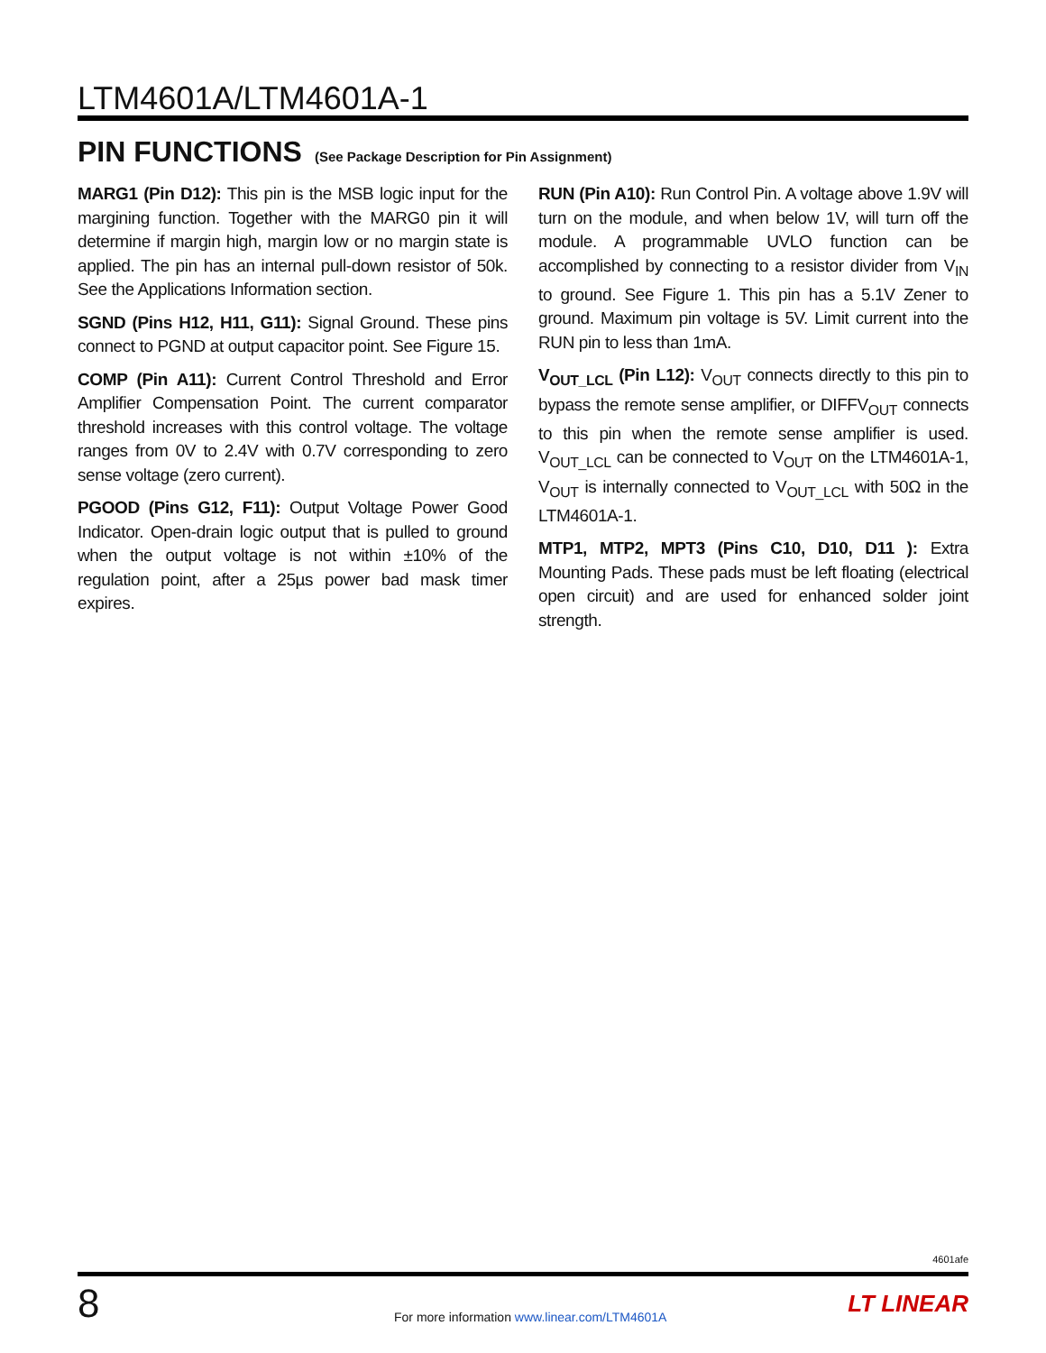LTM4601A/LTM4601A-1
PIN FUNCTIONS (See Package Description for Pin Assignment)
MARG1 (Pin D12): This pin is the MSB logic input for the margining function. Together with the MARG0 pin it will determine if margin high, margin low or no margin state is applied. The pin has an internal pull-down resistor of 50k. See the Applications Information section.
SGND (Pins H12, H11, G11): Signal Ground. These pins connect to PGND at output capacitor point. See Figure 15.
COMP (Pin A11): Current Control Threshold and Error Amplifier Compensation Point. The current comparator threshold increases with this control voltage. The voltage ranges from 0V to 2.4V with 0.7V corresponding to zero sense voltage (zero current).
PGOOD (Pins G12, F11): Output Voltage Power Good Indicator. Open-drain logic output that is pulled to ground when the output voltage is not within ±10% of the regulation point, after a 25µs power bad mask timer expires.
RUN (Pin A10): Run Control Pin. A voltage above 1.9V will turn on the module, and when below 1V, will turn off the module. A programmable UVLO function can be accomplished by connecting to a resistor divider from V<sub>IN</sub> to ground. See Figure 1. This pin has a 5.1V Zener to ground. Maximum pin voltage is 5V. Limit current into the RUN pin to less than 1mA.
V<sub>OUT_LCL</sub> (Pin L12): V<sub>OUT</sub> connects directly to this pin to bypass the remote sense amplifier, or DIFFV<sub>OUT</sub> connects to this pin when the remote sense amplifier is used. V<sub>OUT_LCL</sub> can be connected to V<sub>OUT</sub> on the LTM4601A-1, V<sub>OUT</sub> is internally connected to V<sub>OUT_LCL</sub> with 50Ω in the LTM4601A-1.
MTP1, MTP2, MPT3 (Pins C10, D10, D11 ): Extra Mounting Pads. These pads must be left floating (electrical open circuit) and are used for enhanced solder joint strength.
4601afe
8
For more information www.linear.com/LTM4601A
LT LINEAR